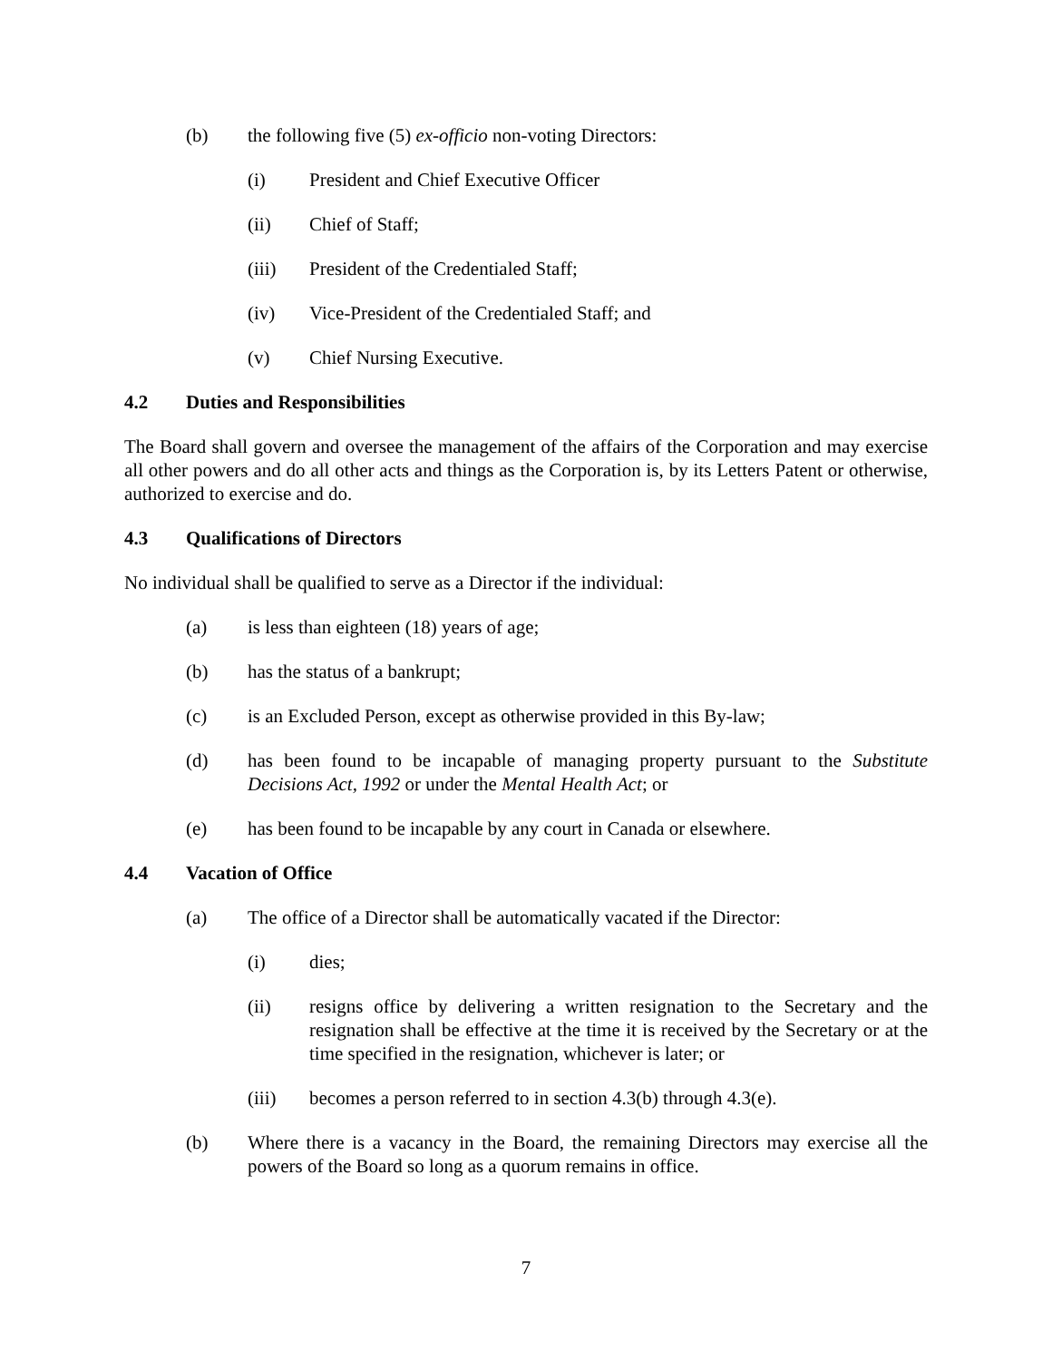(b) the following five (5) ex-officio non-voting Directors:
(i) President and Chief Executive Officer
(ii) Chief of Staff;
(iii) President of the Credentialed Staff;
(iv) Vice-President of the Credentialed Staff; and
(v) Chief Nursing Executive.
4.2 Duties and Responsibilities
The Board shall govern and oversee the management of the affairs of the Corporation and may exercise all other powers and do all other acts and things as the Corporation is, by its Letters Patent or otherwise, authorized to exercise and do.
4.3 Qualifications of Directors
No individual shall be qualified to serve as a Director if the individual:
(a) is less than eighteen (18) years of age;
(b) has the status of a bankrupt;
(c) is an Excluded Person, except as otherwise provided in this By-law;
(d) has been found to be incapable of managing property pursuant to the Substitute Decisions Act, 1992 or under the Mental Health Act; or
(e) has been found to be incapable by any court in Canada or elsewhere.
4.4 Vacation of Office
(a) The office of a Director shall be automatically vacated if the Director:
(i) dies;
(ii) resigns office by delivering a written resignation to the Secretary and the resignation shall be effective at the time it is received by the Secretary or at the time specified in the resignation, whichever is later; or
(iii) becomes a person referred to in section 4.3(b) through 4.3(e).
(b) Where there is a vacancy in the Board, the remaining Directors may exercise all the powers of the Board so long as a quorum remains in office.
7